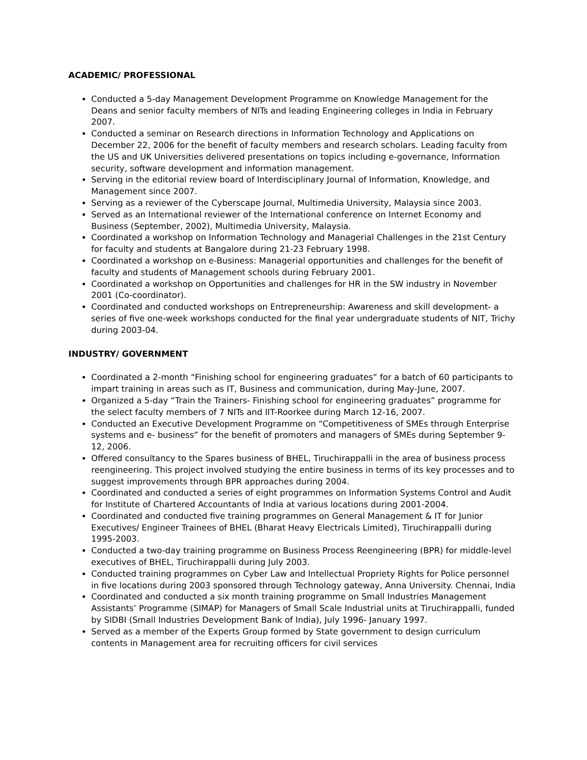ACADEMIC/ PROFESSIONAL
Conducted a 5-day Management Development Programme on Knowledge Management for the Deans and senior faculty members of NITs and leading Engineering colleges in India in February 2007.
Conducted a seminar on Research directions in Information Technology and Applications on December 22, 2006 for the benefit of faculty members and research scholars. Leading faculty from the US and UK Universities delivered presentations on topics including e-governance, Information security, software development and information management.
Serving in the editorial review board of Interdisciplinary Journal of Information, Knowledge, and Management since 2007.
Serving as a reviewer of the Cyberscape Journal, Multimedia University, Malaysia since 2003.
Served as an International reviewer of the International conference on Internet Economy and Business (September, 2002), Multimedia University, Malaysia.
Coordinated a workshop on Information Technology and Managerial Challenges in the 21st Century for faculty and students at Bangalore during 21-23 February 1998.
Coordinated a workshop on e-Business: Managerial opportunities and challenges for the benefit of faculty and students of Management schools during February 2001.
Coordinated a workshop on Opportunities and challenges for HR in the SW industry in November 2001 (Co-coordinator).
Coordinated and conducted workshops on Entrepreneurship: Awareness and skill development- a series of five one-week workshops conducted for the final year undergraduate students of NIT, Trichy during 2003-04.
INDUSTRY/ GOVERNMENT
Coordinated a 2-month “Finishing school for engineering graduates” for a batch of 60 participants to impart training in areas such as IT, Business and communication, during May-June, 2007.
Organized a 5-day “Train the Trainers- Finishing school for engineering graduates” programme for the select faculty members of 7 NITs and IIT-Roorkee during March 12-16, 2007.
Conducted an Executive Development Programme on “Competitiveness of SMEs through Enterprise systems and e- business” for the benefit of promoters and managers of SMEs during September 9-12, 2006.
Offered consultancy to the Spares business of BHEL, Tiruchirappalli in the area of business process reengineering. This project involved studying the entire business in terms of its key processes and to suggest improvements through BPR approaches during 2004.
Coordinated and conducted a series of eight programmes on Information Systems Control and Audit for Institute of Chartered Accountants of India at various locations during 2001-2004.
Coordinated and conducted five training programmes on General Management & IT for Junior Executives/ Engineer Trainees of BHEL (Bharat Heavy Electricals Limited), Tiruchirappalli during 1995-2003.
Conducted a two-day training programme on Business Process Reengineering (BPR) for middle-level executives of BHEL, Tiruchirappalli during July 2003.
Conducted training programmes on Cyber Law and Intellectual Propriety Rights for Police personnel in five locations during 2003 sponsored through Technology gateway, Anna University. Chennai, India
Coordinated and conducted a six month training programme on Small Industries Management Assistants’ Programme (SIMAP) for Managers of Small Scale Industrial units at Tiruchirappalli, funded by SIDBI (Small Industries Development Bank of India), July 1996- January 1997.
Served as a member of the Experts Group formed by State government to design curriculum contents in Management area for recruiting officers for civil services